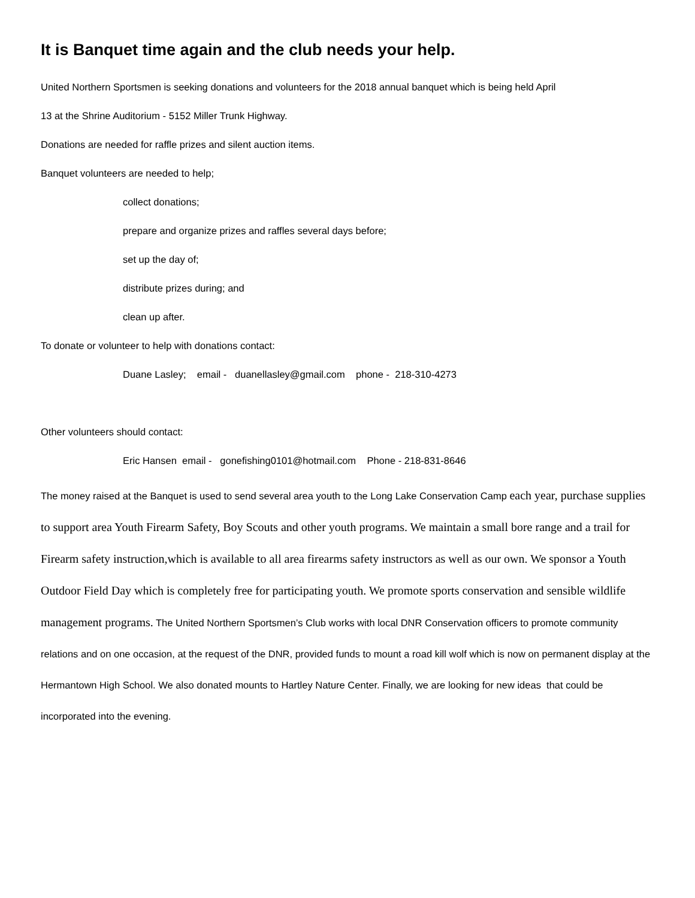It is Banquet time again and the club needs your help.
United Northern Sportsmen is seeking donations and volunteers for the 2018 annual banquet which is being held April
13 at the Shrine Auditorium - 5152 Miller Trunk Highway.
Donations are needed for raffle prizes and silent auction items.
Banquet volunteers are needed to help;
collect donations;
prepare and organize prizes and raffles several days before;
set up the day of;
distribute prizes during; and
clean up after.
To donate or volunteer to help with donations contact:
Duane Lasley; email - duanellasley@gmail.com phone - 218-310-4273
Other volunteers should contact:
Eric Hansen email - gonefishing0101@hotmail.com Phone - 218-831-8646
The money raised at the Banquet is used to send several area youth to the Long Lake Conservation Camp each year, purchase supplies to support area Youth Firearm Safety, Boy Scouts and other youth programs. We maintain a small bore range and a trail for Firearm safety instruction,which is available to all area firearms safety instructors as well as our own. We sponsor a Youth Outdoor Field Day which is completely free for participating youth. We promote sports conservation and sensible wildlife management programs. The United Northern Sportsmen’s Club works with local DNR Conservation officers to promote community relations and on one occasion, at the request of the DNR, provided funds to mount a road kill wolf which is now on permanent display at the Hermantown High School. We also donated mounts to Hartley Nature Center. Finally, we are looking for new ideas that could be incorporated into the evening.